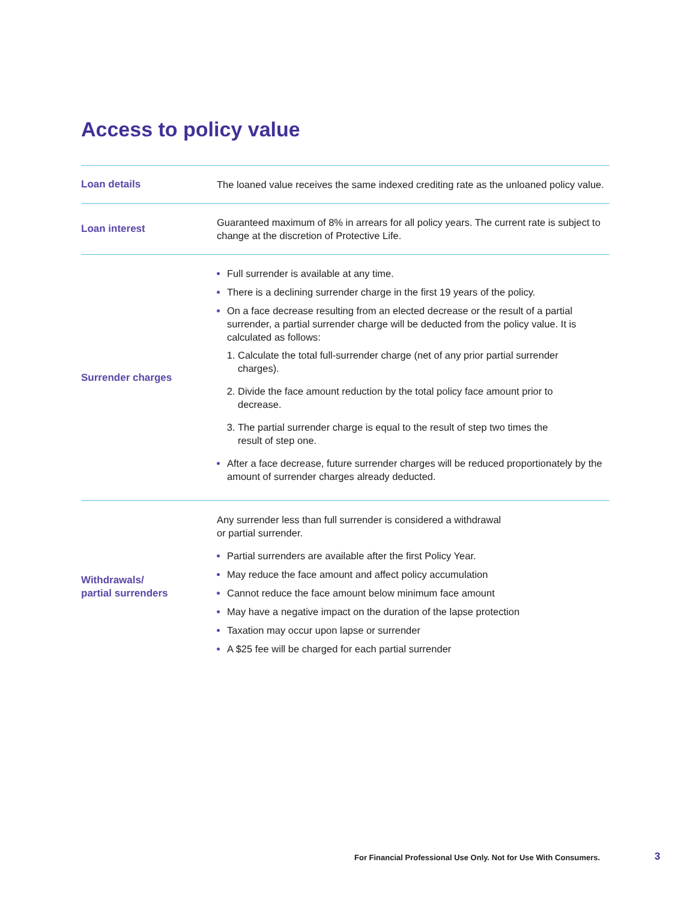Access to policy value
| Loan details | The loaned value receives the same indexed crediting rate as the unloaned policy value. |
| Loan interest | Guaranteed maximum of 8% in arrears for all policy years. The current rate is subject to change at the discretion of Protective Life. |
| Surrender charges | Full surrender is available at any time. There is a declining surrender charge in the first 19 years of the policy. On a face decrease resulting from an elected decrease or the result of a partial surrender, a partial surrender charge will be deducted from the policy value. It is calculated as follows: 1. Calculate the total full-surrender charge (net of any prior partial surrender charges). 2. Divide the face amount reduction by the total policy face amount prior to decrease. 3. The partial surrender charge is equal to the result of step two times the result of step one. After a face decrease, future surrender charges will be reduced proportionately by the amount of surrender charges already deducted. |
| Withdrawals/ partial surrenders | Any surrender less than full surrender is considered a withdrawal or partial surrender. Partial surrenders are available after the first Policy Year. May reduce the face amount and affect policy accumulation Cannot reduce the face amount below minimum face amount May have a negative impact on the duration of the lapse protection Taxation may occur upon lapse or surrender A $25 fee will be charged for each partial surrender |
For Financial Professional Use Only. Not for Use With Consumers.
3